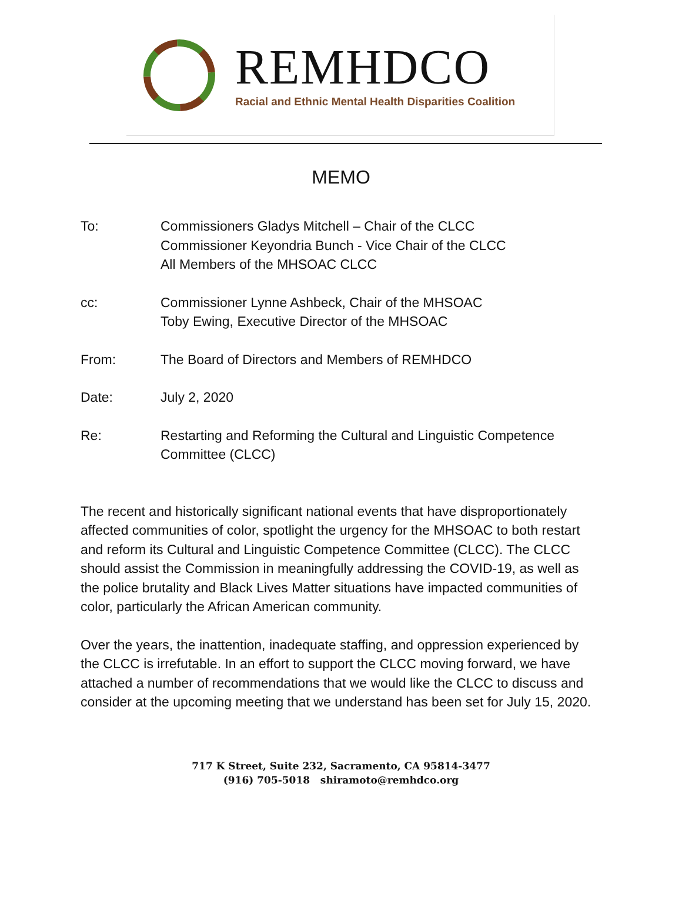REMHDCO
Racial and Ethnic Mental Health Disparities Coalition
MEMO
To: Commissioners Gladys Mitchell – Chair of the CLCC
Commissioner Keyondria Bunch - Vice Chair of the CLCC
All Members of the MHSOAC CLCC
cc: Commissioner Lynne Ashbeck, Chair of the MHSOAC
Toby Ewing, Executive Director of the MHSOAC
From: The Board of Directors and Members of REMHDCO
Date: July 2, 2020
Re: Restarting and Reforming the Cultural and Linguistic Competence
Committee (CLCC)
The recent and historically significant national events that have disproportionately affected communities of color, spotlight the urgency for the MHSOAC to both restart and reform its Cultural and Linguistic Competence Committee (CLCC). The CLCC should assist the Commission in meaningfully addressing the COVID-19, as well as the police brutality and Black Lives Matter situations have impacted communities of color, particularly the African American community.
Over the years, the inattention, inadequate staffing, and oppression experienced by the CLCC is irrefutable. In an effort to support the CLCC moving forward, we have attached a number of recommendations that we would like the CLCC to discuss and consider at the upcoming meeting that we understand has been set for July 15, 2020.
717 K Street, Suite 232, Sacramento, CA 95814-3477
(916) 705-5018 shiramoto@remhdco.org